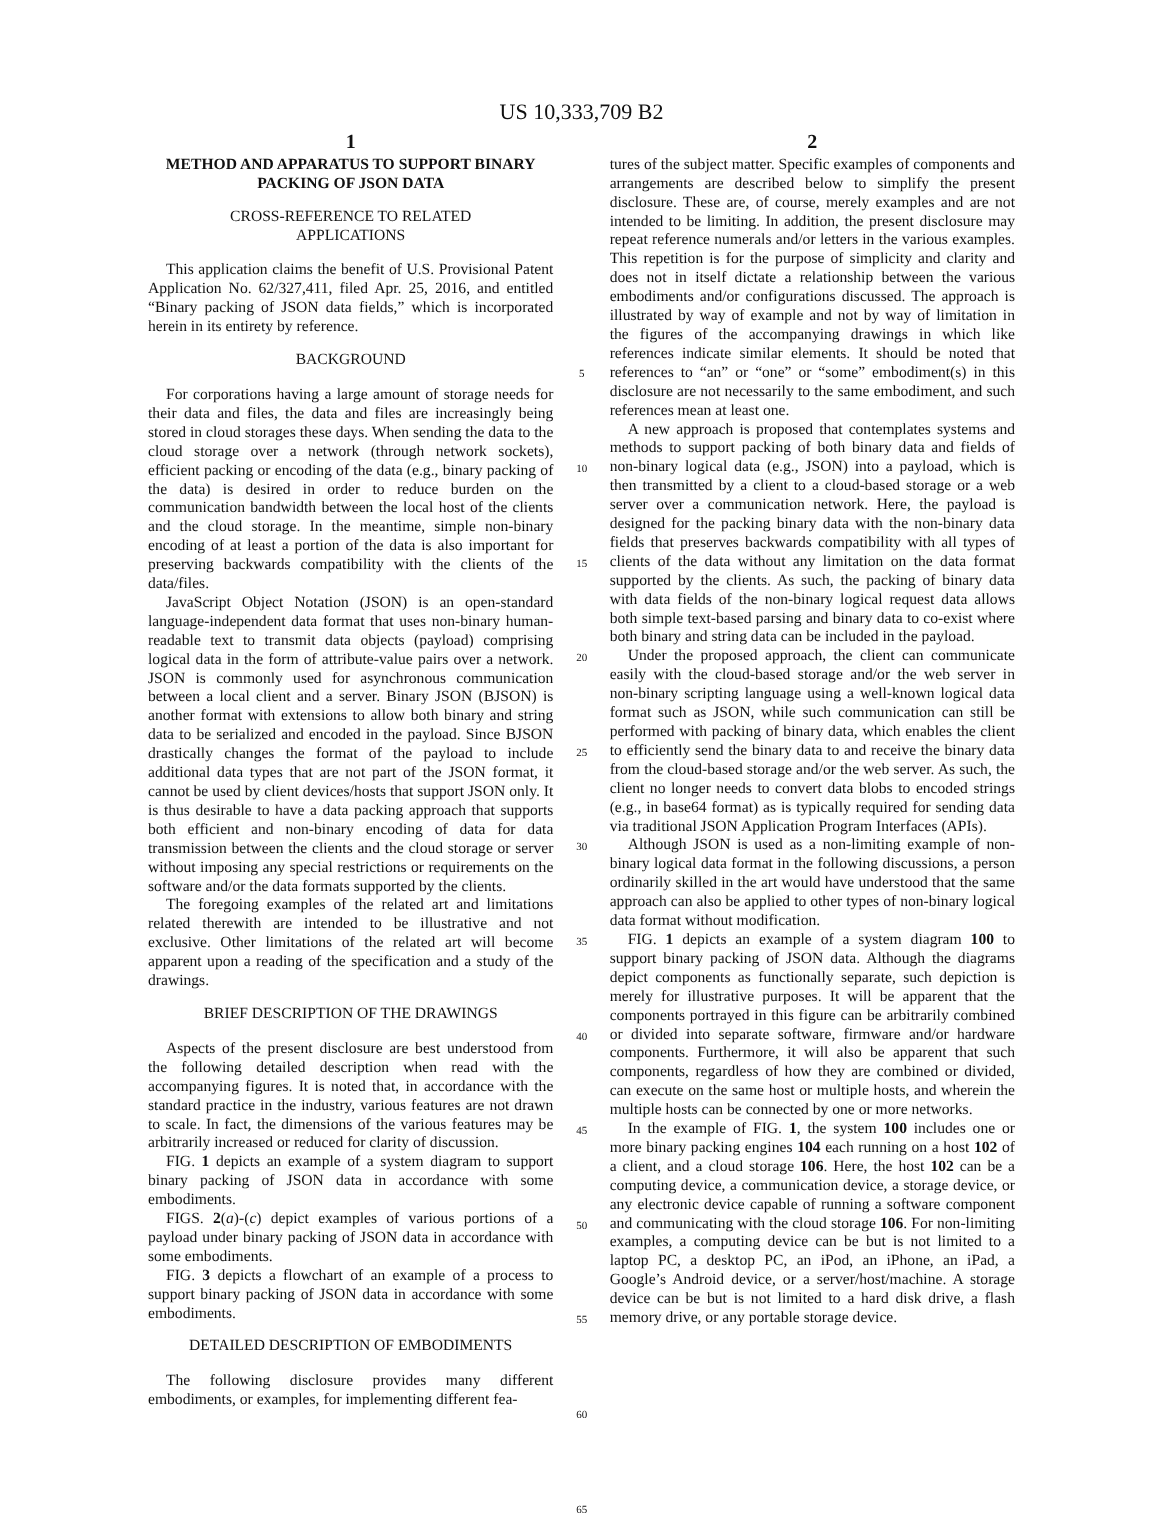US 10,333,709 B2
1
METHOD AND APPARATUS TO SUPPORT BINARY PACKING OF JSON DATA
CROSS-REFERENCE TO RELATED APPLICATIONS
This application claims the benefit of U.S. Provisional Patent Application No. 62/327,411, filed Apr. 25, 2016, and entitled “Binary packing of JSON data fields,” which is incorporated herein in its entirety by reference.
BACKGROUND
For corporations having a large amount of storage needs for their data and files, the data and files are increasingly being stored in cloud storages these days. When sending the data to the cloud storage over a network (through network sockets), efficient packing or encoding of the data (e.g., binary packing of the data) is desired in order to reduce burden on the communication bandwidth between the local host of the clients and the cloud storage. In the meantime, simple non-binary encoding of at least a portion of the data is also important for preserving backwards compatibility with the clients of the data/files.
JavaScript Object Notation (JSON) is an open-standard language-independent data format that uses non-binary human-readable text to transmit data objects (payload) comprising logical data in the form of attribute-value pairs over a network. JSON is commonly used for asynchronous communication between a local client and a server. Binary JSON (BJSON) is another format with extensions to allow both binary and string data to be serialized and encoded in the payload. Since BJSON drastically changes the format of the payload to include additional data types that are not part of the JSON format, it cannot be used by client devices/hosts that support JSON only. It is thus desirable to have a data packing approach that supports both efficient and non-binary encoding of data for data transmission between the clients and the cloud storage or server without imposing any special restrictions or requirements on the software and/or the data formats supported by the clients.
The foregoing examples of the related art and limitations related therewith are intended to be illustrative and not exclusive. Other limitations of the related art will become apparent upon a reading of the specification and a study of the drawings.
BRIEF DESCRIPTION OF THE DRAWINGS
Aspects of the present disclosure are best understood from the following detailed description when read with the accompanying figures. It is noted that, in accordance with the standard practice in the industry, various features are not drawn to scale. In fact, the dimensions of the various features may be arbitrarily increased or reduced for clarity of discussion.
FIG. 1 depicts an example of a system diagram to support binary packing of JSON data in accordance with some embodiments.
FIGS. 2(a)-(c) depict examples of various portions of a payload under binary packing of JSON data in accordance with some embodiments.
FIG. 3 depicts a flowchart of an example of a process to support binary packing of JSON data in accordance with some embodiments.
DETAILED DESCRIPTION OF EMBODIMENTS
The following disclosure provides many different embodiments, or examples, for implementing different fea-
5
10
15
20
25
30
35
40
45
50
55
60
65
2
tures of the subject matter. Specific examples of components and arrangements are described below to simplify the present disclosure. These are, of course, merely examples and are not intended to be limiting. In addition, the present disclosure may repeat reference numerals and/or letters in the various examples. This repetition is for the purpose of simplicity and clarity and does not in itself dictate a relationship between the various embodiments and/or configurations discussed. The approach is illustrated by way of example and not by way of limitation in the figures of the accompanying drawings in which like references indicate similar elements. It should be noted that references to “an” or “one” or “some” embodiment(s) in this disclosure are not necessarily to the same embodiment, and such references mean at least one.
A new approach is proposed that contemplates systems and methods to support packing of both binary data and fields of non-binary logical data (e.g., JSON) into a payload, which is then transmitted by a client to a cloud-based storage or a web server over a communication network. Here, the payload is designed for the packing binary data with the non-binary data fields that preserves backwards compatibility with all types of clients of the data without any limitation on the data format supported by the clients. As such, the packing of binary data with data fields of the non-binary logical request data allows both simple text-based parsing and binary data to co-exist where both binary and string data can be included in the payload.
Under the proposed approach, the client can communicate easily with the cloud-based storage and/or the web server in non-binary scripting language using a well-known logical data format such as JSON, while such communication can still be performed with packing of binary data, which enables the client to efficiently send the binary data to and receive the binary data from the cloud-based storage and/or the web server. As such, the client no longer needs to convert data blobs to encoded strings (e.g., in base64 format) as is typically required for sending data via traditional JSON Application Program Interfaces (APIs).
Although JSON is used as a non-limiting example of non-binary logical data format in the following discussions, a person ordinarily skilled in the art would have understood that the same approach can also be applied to other types of non-binary logical data format without modification.
FIG. 1 depicts an example of a system diagram 100 to support binary packing of JSON data. Although the diagrams depict components as functionally separate, such depiction is merely for illustrative purposes. It will be apparent that the components portrayed in this figure can be arbitrarily combined or divided into separate software, firmware and/or hardware components. Furthermore, it will also be apparent that such components, regardless of how they are combined or divided, can execute on the same host or multiple hosts, and wherein the multiple hosts can be connected by one or more networks.
In the example of FIG. 1, the system 100 includes one or more binary packing engines 104 each running on a host 102 of a client, and a cloud storage 106. Here, the host 102 can be a computing device, a communication device, a storage device, or any electronic device capable of running a software component and communicating with the cloud storage 106. For non-limiting examples, a computing device can be but is not limited to a laptop PC, a desktop PC, an iPod, an iPhone, an iPad, a Google’s Android device, or a server/host/machine. A storage device can be but is not limited to a hard disk drive, a flash memory drive, or any portable storage device.